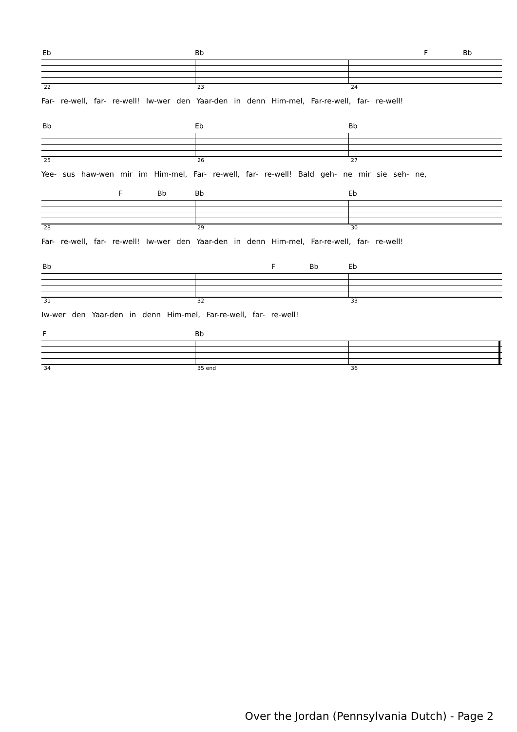Eb Bb F Bb
22 23 24
Far- re-well, far- re-well! Iw-wer den Yaar-den in denn Him-mel, Far-re-well, far- re-well!
Bb Eb Bb
25 26 27
Yee- sus haw-wen mir im Him-mel, Far- re-well, far- re-well! Bald geh- ne mir sie seh- ne,
F Bb Bb Eb
28 29 30
Far- re-well, far- re-well! Iw-wer den Yaar-den in denn Him-mel, Far-re-well, far- re-well!
Bb F Bb Eb
31 32 33
Iw-wer den Yaar-den in denn Him-mel, Far-re-well, far- re-well!
F Bb
34 35 end 36
Over the Jordan (Pennsylvania Dutch) - Page 2